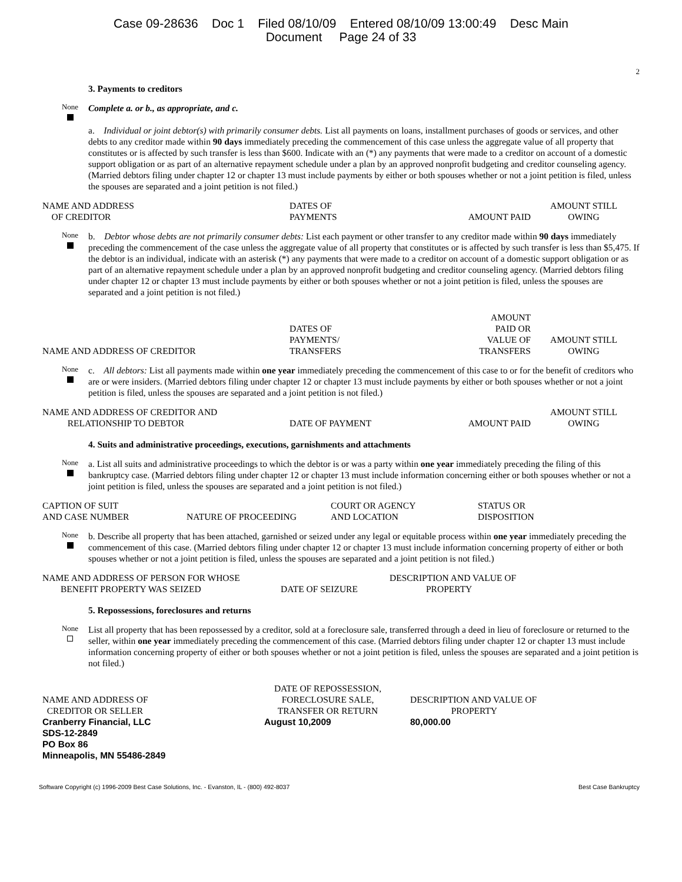Case 09-28636 Doc 1 Filed 08/10/09 Entered 08/10/09 13:00:49 Desc Main
Document Page 24 of 33
2
3. Payments to creditors
None
Complete a. or b., as appropriate, and c.
a. Individual or joint debtor(s) with primarily consumer debts. List all payments on loans, installment purchases of goods or services, and other debts to any creditor made within 90 days immediately preceding the commencement of this case unless the aggregate value of all property that constitutes or is affected by such transfer is less than $600. Indicate with an (*) any payments that were made to a creditor on account of a domestic support obligation or as part of an alternative repayment schedule under a plan by an approved nonprofit budgeting and creditor counseling agency. (Married debtors filing under chapter 12 or chapter 13 must include payments by either or both spouses whether or not a joint petition is filed, unless the spouses are separated and a joint petition is not filed.)
| NAME AND ADDRESS OF CREDITOR | DATES OF PAYMENTS | AMOUNT PAID | AMOUNT STILL OWING |
| --- | --- | --- | --- |
None
b. Debtor whose debts are not primarily consumer debts: List each payment or other transfer to any creditor made within 90 days immediately preceding the commencement of the case unless the aggregate value of all property that constitutes or is affected by such transfer is less than $5,475. If the debtor is an individual, indicate with an asterisk (*) any payments that were made to a creditor on account of a domestic support obligation or as part of an alternative repayment schedule under a plan by an approved nonprofit budgeting and creditor counseling agency. (Married debtors filing under chapter 12 or chapter 13 must include payments by either or both spouses whether or not a joint petition is filed, unless the spouses are separated and a joint petition is not filed.)
| NAME AND ADDRESS OF CREDITOR | DATES OF PAYMENTS/ TRANSFERS | AMOUNT PAID OR VALUE OF TRANSFERS | AMOUNT STILL OWING |
| --- | --- | --- | --- |
None
c. All debtors: List all payments made within one year immediately preceding the commencement of this case to or for the benefit of creditors who are or were insiders. (Married debtors filing under chapter 12 or chapter 13 must include payments by either or both spouses whether or not a joint petition is filed, unless the spouses are separated and a joint petition is not filed.)
| NAME AND ADDRESS OF CREDITOR AND RELATIONSHIP TO DEBTOR | DATE OF PAYMENT | AMOUNT PAID | AMOUNT STILL OWING |
| --- | --- | --- | --- |
4. Suits and administrative proceedings, executions, garnishments and attachments
None
a. List all suits and administrative proceedings to which the debtor is or was a party within one year immediately preceding the filing of this bankruptcy case. (Married debtors filing under chapter 12 or chapter 13 must include information concerning either or both spouses whether or not a joint petition is filed, unless the spouses are separated and a joint petition is not filed.)
| CAPTION OF SUIT AND CASE NUMBER | NATURE OF PROCEEDING | COURT OR AGENCY AND LOCATION | STATUS OR DISPOSITION |
| --- | --- | --- | --- |
None
b. Describe all property that has been attached, garnished or seized under any legal or equitable process within one year immediately preceding the commencement of this case. (Married debtors filing under chapter 12 or chapter 13 must include information concerning property of either or both spouses whether or not a joint petition is filed, unless the spouses are separated and a joint petition is not filed.)
| NAME AND ADDRESS OF PERSON FOR WHOSE BENEFIT PROPERTY WAS SEIZED | DATE OF SEIZURE | DESCRIPTION AND VALUE OF PROPERTY |
| --- | --- | --- |
5. Repossessions, foreclosures and returns
None
List all property that has been repossessed by a creditor, sold at a foreclosure sale, transferred through a deed in lieu of foreclosure or returned to the seller, within one year immediately preceding the commencement of this case. (Married debtors filing under chapter 12 or chapter 13 must include information concerning property of either or both spouses whether or not a joint petition is filed, unless the spouses are separated and a joint petition is not filed.)
| NAME AND ADDRESS OF CREDITOR OR SELLER | DATE OF REPOSSESSION, FORECLOSURE SALE, TRANSFER OR RETURN | DESCRIPTION AND VALUE OF PROPERTY |
| --- | --- | --- |
| Cranberry Financial, LLC SDS-12-2849 PO Box 86 Minneapolis, MN 55486-2849 | August 10,2009 | 80,000.00 |
Software Copyright (c) 1996-2009 Best Case Solutions, Inc. - Evanston, IL - (800) 492-8037 Best Case Bankruptcy